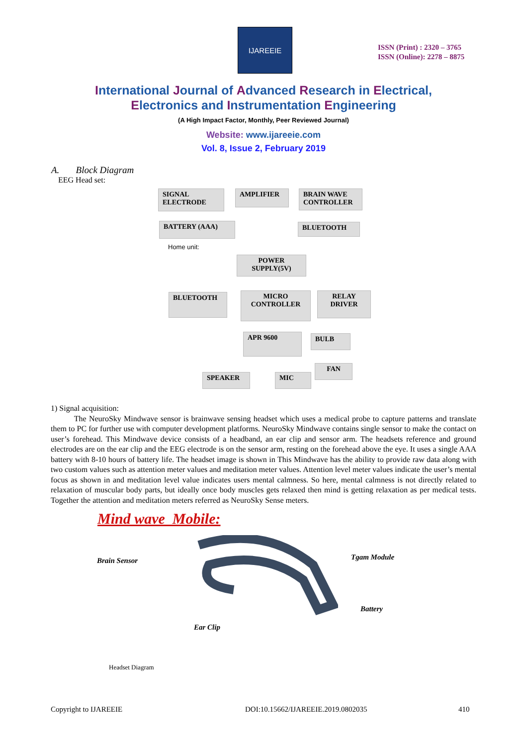IJAREEIE
ISSN (Print) : 2320 – 3765
ISSN (Online): 2278 – 8875
International Journal of Advanced Research in Electrical,
Electronics and Instrumentation Engineering
(A High Impact Factor, Monthly, Peer Reviewed Journal)
Website: www.ijareeie.com
Vol. 8, Issue 2, February 2019
A. Block Diagram
EEG Head set:
SIGNAL
ELECTRODE
AMPLIFIER
BRAIN WAVE
CONTROLLER
BATTERY (AAA) BLUETOOTH
Home unit:
POWER
SUPPLY(5V)
BLUETOOTH
MICRO
CONTROLLER
RELAY
DRIVER
APR 9600 BULB
FAN
SPEAKER MIC
1) Signal acquisition:
The NeuroSky Mindwave sensor is brainwave sensing headset which uses a medical probe to capture patterns and translate them to PC for further use with computer development platforms. NeuroSky Mindwave contains single sensor to make the contact on user’s forehead. This Mindwave device consists of a headband, an ear clip and sensor arm. The headsets reference and ground electrodes are on the ear clip and the EEG electrode is on the sensor arm, resting on the forehead above the eye. It uses a single AAA battery with 8-10 hours of battery life. The headset image is shown in This Mindwave has the ability to provide raw data along with two custom values such as attention meter values and meditation meter values. Attention level meter values indicate the user’s mental focus as shown in and meditation level value indicates users mental calmness. So here, mental calmness is not directly related to relaxation of muscular body parts, but ideally once body muscles gets relaxed then mind is getting relaxation as per medical tests. Together the attention and meditation meters referred as NeuroSky Sense meters.
Mind wave Mobile:
Brain Sensor Tgam Module
Battery
Ear Clip
Headset Diagram
Copyright to IJAREEIE
DOI:10.15662/IJAREEIE.2019.0802035
410